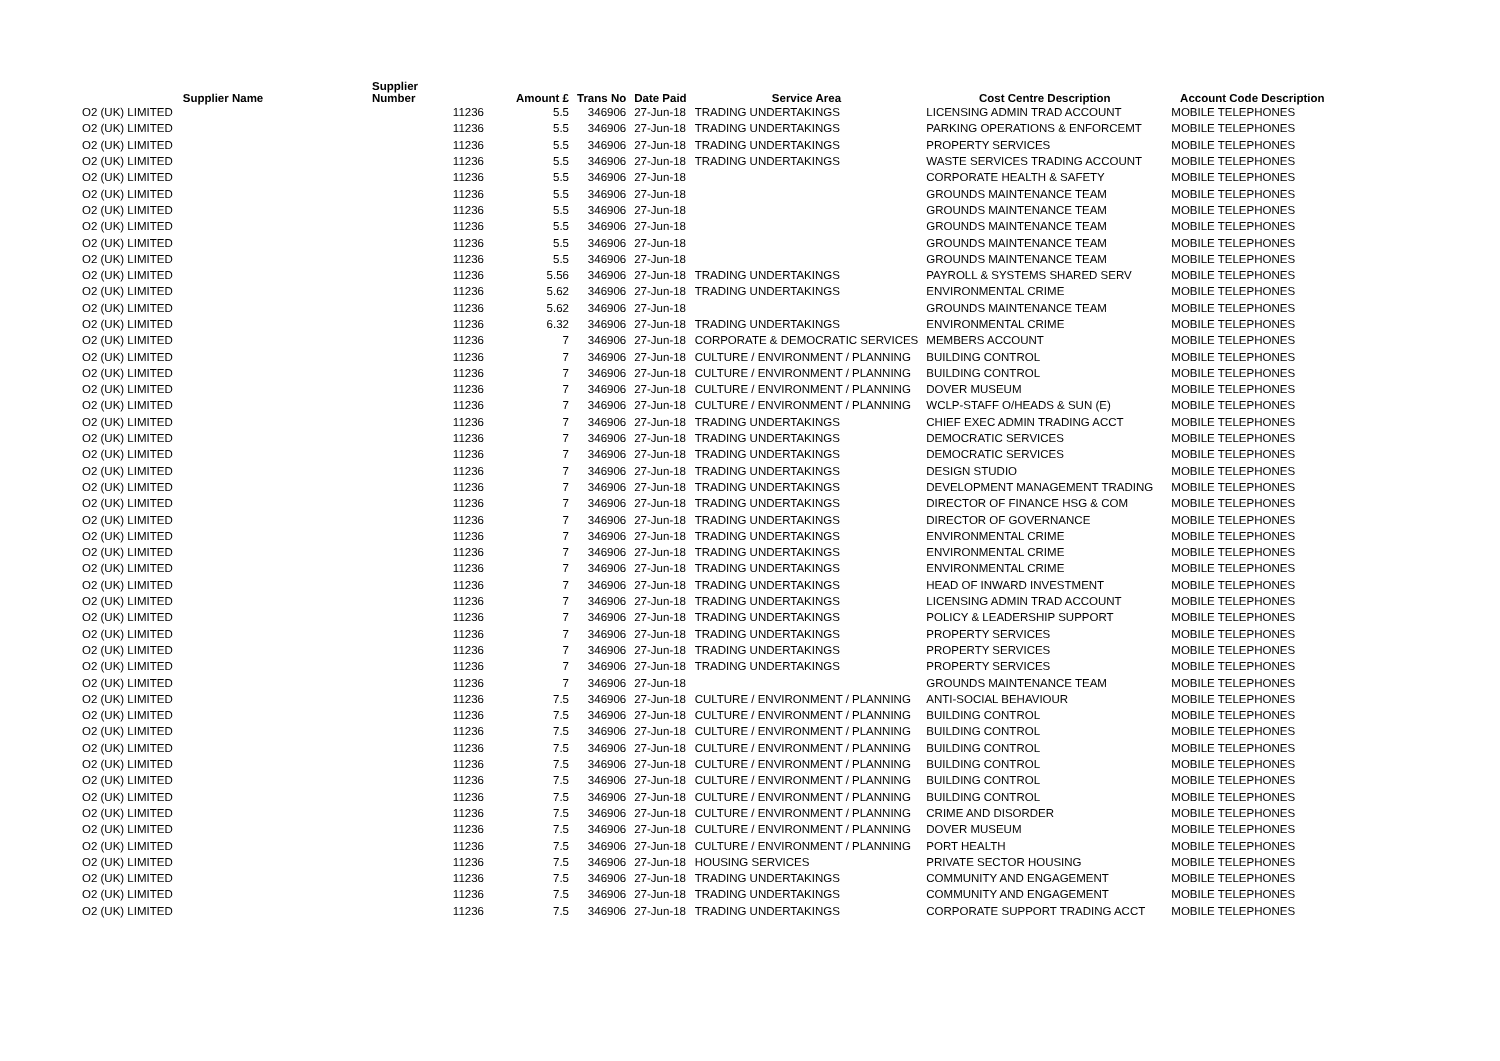| Supplier Name | Supplier Number | Amount £ | Trans No | Date Paid | Service Area | Cost Centre Description | Account Code Description |
| --- | --- | --- | --- | --- | --- | --- | --- |
| O2 (UK) LIMITED | 11236 | 5.5 | 346906 | 27-Jun-18 | TRADING UNDERTAKINGS | LICENSING ADMIN TRAD ACCOUNT | MOBILE TELEPHONES |
| O2 (UK) LIMITED | 11236 | 5.5 | 346906 | 27-Jun-18 | TRADING UNDERTAKINGS | PARKING OPERATIONS & ENFORCEMT | MOBILE TELEPHONES |
| O2 (UK) LIMITED | 11236 | 5.5 | 346906 | 27-Jun-18 | TRADING UNDERTAKINGS | PROPERTY SERVICES | MOBILE TELEPHONES |
| O2 (UK) LIMITED | 11236 | 5.5 | 346906 | 27-Jun-18 | TRADING UNDERTAKINGS | WASTE SERVICES TRADING ACCOUNT | MOBILE TELEPHONES |
| O2 (UK) LIMITED | 11236 | 5.5 | 346906 | 27-Jun-18 | | CORPORATE HEALTH & SAFETY | MOBILE TELEPHONES |
| O2 (UK) LIMITED | 11236 | 5.5 | 346906 | 27-Jun-18 | | GROUNDS MAINTENANCE TEAM | MOBILE TELEPHONES |
| O2 (UK) LIMITED | 11236 | 5.5 | 346906 | 27-Jun-18 | | GROUNDS MAINTENANCE TEAM | MOBILE TELEPHONES |
| O2 (UK) LIMITED | 11236 | 5.5 | 346906 | 27-Jun-18 | | GROUNDS MAINTENANCE TEAM | MOBILE TELEPHONES |
| O2 (UK) LIMITED | 11236 | 5.5 | 346906 | 27-Jun-18 | | GROUNDS MAINTENANCE TEAM | MOBILE TELEPHONES |
| O2 (UK) LIMITED | 11236 | 5.5 | 346906 | 27-Jun-18 | | GROUNDS MAINTENANCE TEAM | MOBILE TELEPHONES |
| O2 (UK) LIMITED | 11236 | 5.56 | 346906 | 27-Jun-18 | TRADING UNDERTAKINGS | PAYROLL & SYSTEMS SHARED SERV | MOBILE TELEPHONES |
| O2 (UK) LIMITED | 11236 | 5.62 | 346906 | 27-Jun-18 | TRADING UNDERTAKINGS | ENVIRONMENTAL CRIME | MOBILE TELEPHONES |
| O2 (UK) LIMITED | 11236 | 5.62 | 346906 | 27-Jun-18 | | GROUNDS MAINTENANCE TEAM | MOBILE TELEPHONES |
| O2 (UK) LIMITED | 11236 | 6.32 | 346906 | 27-Jun-18 | TRADING UNDERTAKINGS | ENVIRONMENTAL CRIME | MOBILE TELEPHONES |
| O2 (UK) LIMITED | 11236 | 7 | 346906 | 27-Jun-18 | CORPORATE & DEMOCRATIC SERVICES | MEMBERS ACCOUNT | MOBILE TELEPHONES |
| O2 (UK) LIMITED | 11236 | 7 | 346906 | 27-Jun-18 | CULTURE / ENVIRONMENT / PLANNING | BUILDING CONTROL | MOBILE TELEPHONES |
| O2 (UK) LIMITED | 11236 | 7 | 346906 | 27-Jun-18 | CULTURE / ENVIRONMENT / PLANNING | BUILDING CONTROL | MOBILE TELEPHONES |
| O2 (UK) LIMITED | 11236 | 7 | 346906 | 27-Jun-18 | CULTURE / ENVIRONMENT / PLANNING | DOVER MUSEUM | MOBILE TELEPHONES |
| O2 (UK) LIMITED | 11236 | 7 | 346906 | 27-Jun-18 | CULTURE / ENVIRONMENT / PLANNING | WCLP-STAFF O/HEADS & SUN (E) | MOBILE TELEPHONES |
| O2 (UK) LIMITED | 11236 | 7 | 346906 | 27-Jun-18 | TRADING UNDERTAKINGS | CHIEF EXEC ADMIN TRADING ACCT | MOBILE TELEPHONES |
| O2 (UK) LIMITED | 11236 | 7 | 346906 | 27-Jun-18 | TRADING UNDERTAKINGS | DEMOCRATIC SERVICES | MOBILE TELEPHONES |
| O2 (UK) LIMITED | 11236 | 7 | 346906 | 27-Jun-18 | TRADING UNDERTAKINGS | DEMOCRATIC SERVICES | MOBILE TELEPHONES |
| O2 (UK) LIMITED | 11236 | 7 | 346906 | 27-Jun-18 | TRADING UNDERTAKINGS | DESIGN STUDIO | MOBILE TELEPHONES |
| O2 (UK) LIMITED | 11236 | 7 | 346906 | 27-Jun-18 | TRADING UNDERTAKINGS | DEVELOPMENT MANAGEMENT TRADING | MOBILE TELEPHONES |
| O2 (UK) LIMITED | 11236 | 7 | 346906 | 27-Jun-18 | TRADING UNDERTAKINGS | DIRECTOR OF FINANCE HSG & COM | MOBILE TELEPHONES |
| O2 (UK) LIMITED | 11236 | 7 | 346906 | 27-Jun-18 | TRADING UNDERTAKINGS | DIRECTOR OF GOVERNANCE | MOBILE TELEPHONES |
| O2 (UK) LIMITED | 11236 | 7 | 346906 | 27-Jun-18 | TRADING UNDERTAKINGS | ENVIRONMENTAL CRIME | MOBILE TELEPHONES |
| O2 (UK) LIMITED | 11236 | 7 | 346906 | 27-Jun-18 | TRADING UNDERTAKINGS | ENVIRONMENTAL CRIME | MOBILE TELEPHONES |
| O2 (UK) LIMITED | 11236 | 7 | 346906 | 27-Jun-18 | TRADING UNDERTAKINGS | ENVIRONMENTAL CRIME | MOBILE TELEPHONES |
| O2 (UK) LIMITED | 11236 | 7 | 346906 | 27-Jun-18 | TRADING UNDERTAKINGS | HEAD OF INWARD INVESTMENT | MOBILE TELEPHONES |
| O2 (UK) LIMITED | 11236 | 7 | 346906 | 27-Jun-18 | TRADING UNDERTAKINGS | LICENSING ADMIN TRAD ACCOUNT | MOBILE TELEPHONES |
| O2 (UK) LIMITED | 11236 | 7 | 346906 | 27-Jun-18 | TRADING UNDERTAKINGS | POLICY & LEADERSHIP SUPPORT | MOBILE TELEPHONES |
| O2 (UK) LIMITED | 11236 | 7 | 346906 | 27-Jun-18 | TRADING UNDERTAKINGS | PROPERTY SERVICES | MOBILE TELEPHONES |
| O2 (UK) LIMITED | 11236 | 7 | 346906 | 27-Jun-18 | TRADING UNDERTAKINGS | PROPERTY SERVICES | MOBILE TELEPHONES |
| O2 (UK) LIMITED | 11236 | 7 | 346906 | 27-Jun-18 | TRADING UNDERTAKINGS | PROPERTY SERVICES | MOBILE TELEPHONES |
| O2 (UK) LIMITED | 11236 | 7 | 346906 | 27-Jun-18 | | GROUNDS MAINTENANCE TEAM | MOBILE TELEPHONES |
| O2 (UK) LIMITED | 11236 | 7.5 | 346906 | 27-Jun-18 | CULTURE / ENVIRONMENT / PLANNING | ANTI-SOCIAL BEHAVIOUR | MOBILE TELEPHONES |
| O2 (UK) LIMITED | 11236 | 7.5 | 346906 | 27-Jun-18 | CULTURE / ENVIRONMENT / PLANNING | BUILDING CONTROL | MOBILE TELEPHONES |
| O2 (UK) LIMITED | 11236 | 7.5 | 346906 | 27-Jun-18 | CULTURE / ENVIRONMENT / PLANNING | BUILDING CONTROL | MOBILE TELEPHONES |
| O2 (UK) LIMITED | 11236 | 7.5 | 346906 | 27-Jun-18 | CULTURE / ENVIRONMENT / PLANNING | BUILDING CONTROL | MOBILE TELEPHONES |
| O2 (UK) LIMITED | 11236 | 7.5 | 346906 | 27-Jun-18 | CULTURE / ENVIRONMENT / PLANNING | BUILDING CONTROL | MOBILE TELEPHONES |
| O2 (UK) LIMITED | 11236 | 7.5 | 346906 | 27-Jun-18 | CULTURE / ENVIRONMENT / PLANNING | BUILDING CONTROL | MOBILE TELEPHONES |
| O2 (UK) LIMITED | 11236 | 7.5 | 346906 | 27-Jun-18 | CULTURE / ENVIRONMENT / PLANNING | BUILDING CONTROL | MOBILE TELEPHONES |
| O2 (UK) LIMITED | 11236 | 7.5 | 346906 | 27-Jun-18 | CULTURE / ENVIRONMENT / PLANNING | CRIME AND DISORDER | MOBILE TELEPHONES |
| O2 (UK) LIMITED | 11236 | 7.5 | 346906 | 27-Jun-18 | CULTURE / ENVIRONMENT / PLANNING | DOVER MUSEUM | MOBILE TELEPHONES |
| O2 (UK) LIMITED | 11236 | 7.5 | 346906 | 27-Jun-18 | CULTURE / ENVIRONMENT / PLANNING | PORT HEALTH | MOBILE TELEPHONES |
| O2 (UK) LIMITED | 11236 | 7.5 | 346906 | 27-Jun-18 | HOUSING SERVICES | PRIVATE SECTOR HOUSING | MOBILE TELEPHONES |
| O2 (UK) LIMITED | 11236 | 7.5 | 346906 | 27-Jun-18 | TRADING UNDERTAKINGS | COMMUNITY AND ENGAGEMENT | MOBILE TELEPHONES |
| O2 (UK) LIMITED | 11236 | 7.5 | 346906 | 27-Jun-18 | TRADING UNDERTAKINGS | COMMUNITY AND ENGAGEMENT | MOBILE TELEPHONES |
| O2 (UK) LIMITED | 11236 | 7.5 | 346906 | 27-Jun-18 | TRADING UNDERTAKINGS | CORPORATE SUPPORT TRADING ACCT | MOBILE TELEPHONES |